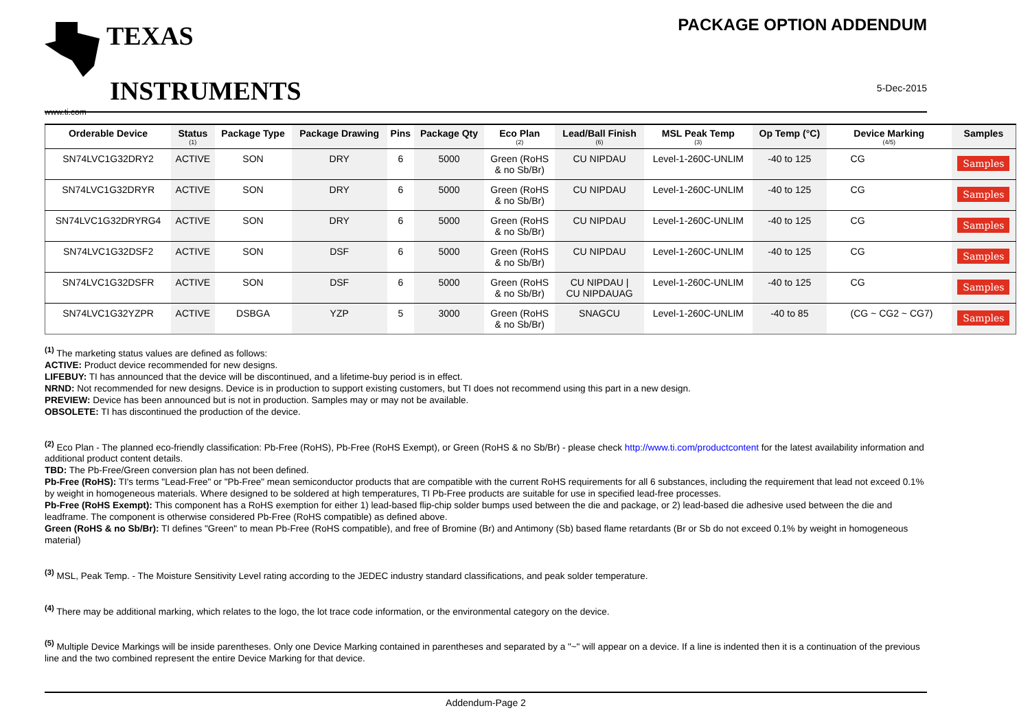TEXAS
INSTRUMENTS
www.ti.com
PACKAGE OPTION ADDENDUM
5-Dec-2015
| Orderable Device | Status (1) | Package Type | Package Drawing | Pins | Package Qty | Eco Plan (2) | Lead/Ball Finish (6) | MSL Peak Temp (3) | Op Temp (°C) | Device Marking (4/5) | Samples |
| --- | --- | --- | --- | --- | --- | --- | --- | --- | --- | --- | --- |
| SN74LVC1G32DRY2 | ACTIVE | SON | DRY | 6 | 5000 | Green (RoHS & no Sb/Br) | CU NIPDAU | Level-1-260C-UNLIM | -40 to 125 | CG | Samples |
| SN74LVC1G32DRYR | ACTIVE | SON | DRY | 6 | 5000 | Green (RoHS & no Sb/Br) | CU NIPDAU | Level-1-260C-UNLIM | -40 to 125 | CG | Samples |
| SN74LVC1G32DRYRG4 | ACTIVE | SON | DRY | 6 | 5000 | Green (RoHS & no Sb/Br) | CU NIPDAU | Level-1-260C-UNLIM | -40 to 125 | CG | Samples |
| SN74LVC1G32DSF2 | ACTIVE | SON | DSF | 6 | 5000 | Green (RoHS & no Sb/Br) | CU NIPDAU | Level-1-260C-UNLIM | -40 to 125 | CG | Samples |
| SN74LVC1G32DSFR | ACTIVE | SON | DSF | 6 | 5000 | Green (RoHS & no Sb/Br) | CU NIPDAU / CU NIPDAUAG | Level-1-260C-UNLIM | -40 to 125 | CG | Samples |
| SN74LVC1G32YZPR | ACTIVE | DSBGA | YZP | 5 | 3000 | Green (RoHS & no Sb/Br) | SNAGCU | Level-1-260C-UNLIM | -40 to 85 | (CG ~ CG2 ~ CG7) | Samples |
<sup>(1)</sup> The marketing status values are defined as follows:
ACTIVE: Product device recommended for new designs.
LIFEBUY: TI has announced that the device will be discontinued, and a lifetime-buy period is in effect.
NRND: Not recommended for new designs. Device is in production to support existing customers, but TI does not recommend using this part in a new design.
PREVIEW: Device has been announced but is not in production. Samples may or may not be available.
OBSOLETE: TI has discontinued the production of the device.
<sup>(2)</sup> Eco Plan - The planned eco-friendly classification: Pb-Free (RoHS), Pb-Free (RoHS Exempt), or Green (RoHS & no Sb/Br) - please check http://www.ti.com/productcontent for the latest availability information and additional product content details.
TBD: The Pb-Free/Green conversion plan has not been defined.
Pb-Free (RoHS): TI's terms "Lead-Free" or "Pb-Free" mean semiconductor products that are compatible with the current RoHS requirements for all 6 substances, including the requirement that lead not exceed 0.1% by weight in homogeneous materials. Where designed to be soldered at high temperatures, TI Pb-Free products are suitable for use in specified lead-free processes.
Pb-Free (RoHS Exempt): This component has a RoHS exemption for either 1) lead-based flip-chip solder bumps used between the die and package, or 2) lead-based die adhesive used between the die and leadframe. The component is otherwise considered Pb-Free (RoHS compatible) as defined above.
Green (RoHS & no Sb/Br): TI defines "Green" to mean Pb-Free (RoHS compatible), and free of Bromine (Br) and Antimony (Sb) based flame retardants (Br or Sb do not exceed 0.1% by weight in homogeneous material)
<sup>(3)</sup> MSL, Peak Temp. - The Moisture Sensitivity Level rating according to the JEDEC industry standard classifications, and peak solder temperature.
<sup>(4)</sup> There may be additional marking, which relates to the logo, the lot trace code information, or the environmental category on the device.
<sup>(5)</sup> Multiple Device Markings will be inside parentheses. Only one Device Marking contained in parentheses and separated by a "~" will appear on a device. If a line is indented then it is a continuation of the previous line and the two combined represent the entire Device Marking for that device.
Addendum-Page 2